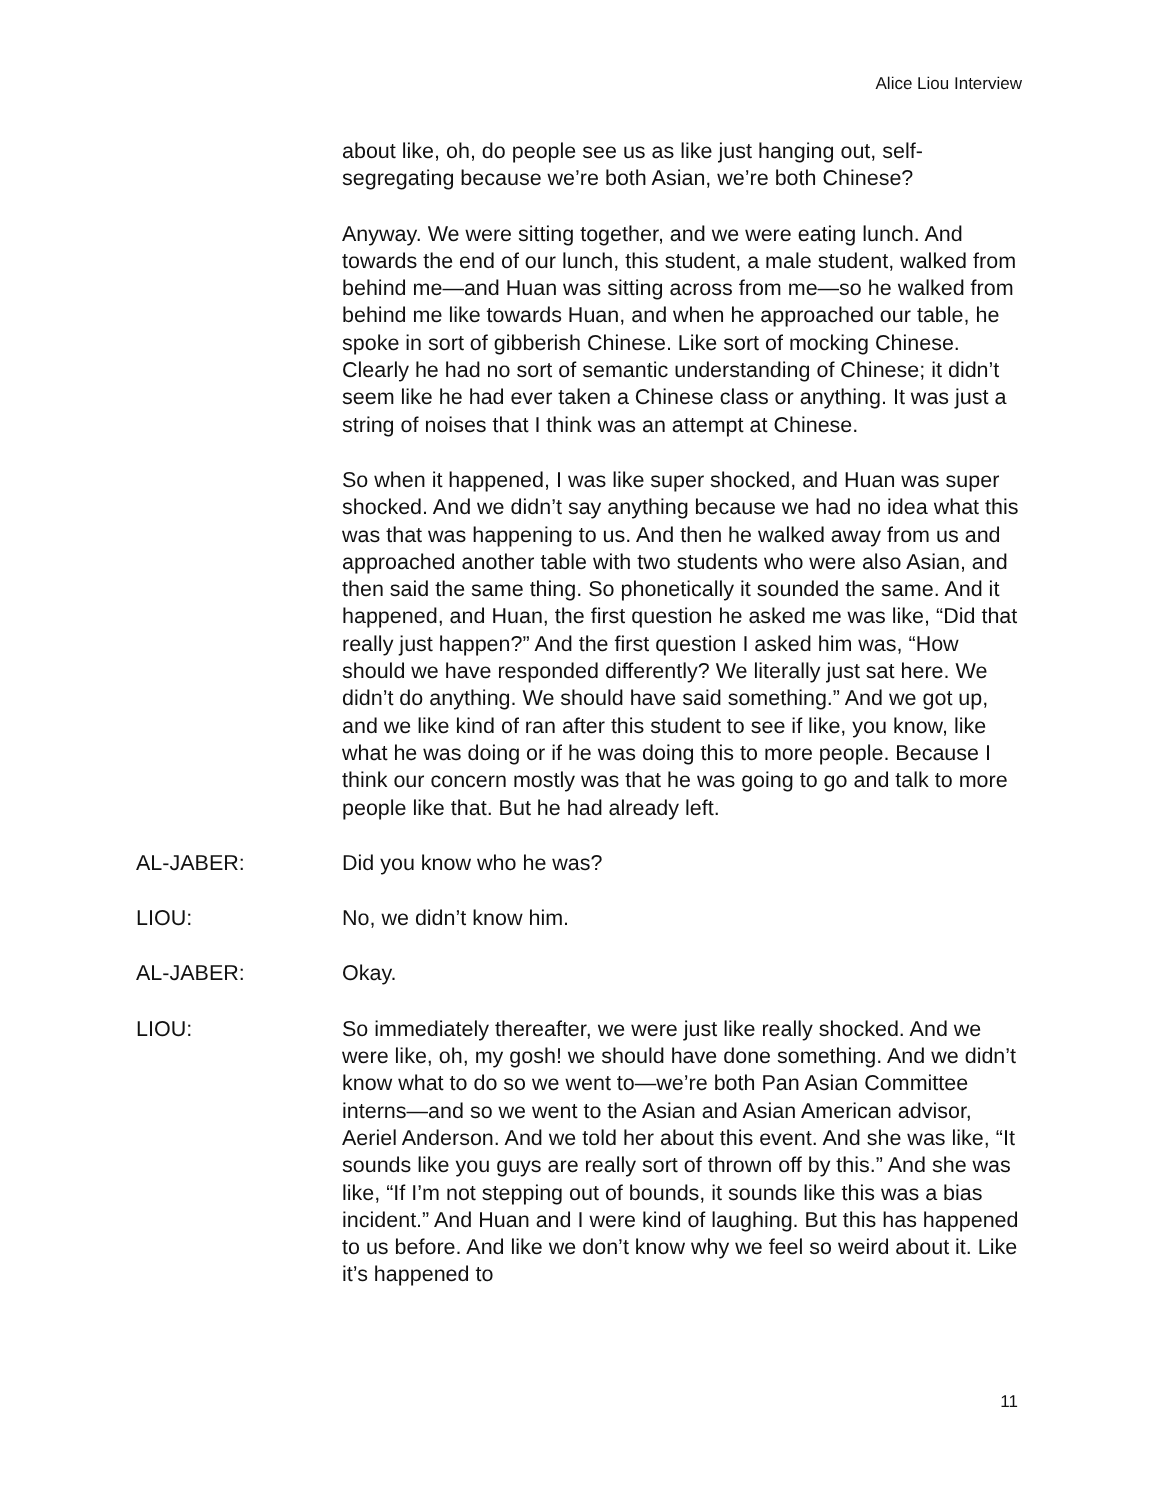Alice Liou Interview
about like, oh, do people see us as like just hanging out, self-segregating because we’re both Asian, we’re both Chinese?
Anyway. We were sitting together, and we were eating lunch. And towards the end of our lunch, this student, a male student, walked from behind me—and Huan was sitting across from me—so he walked from behind me like towards Huan, and when he approached our table, he spoke in sort of gibberish Chinese. Like sort of mocking Chinese. Clearly he had no sort of semantic understanding of Chinese; it didn’t seem like he had ever taken a Chinese class or anything. It was just a string of noises that I think was an attempt at Chinese.
So when it happened, I was like super shocked, and Huan was super shocked. And we didn’t say anything because we had no idea what this was that was happening to us. And then he walked away from us and approached another table with two students who were also Asian, and then said the same thing. So phonetically it sounded the same. And it happened, and Huan, the first question he asked me was like, “Did that really just happen?” And the first question I asked him was, “How should we have responded differently? We literally just sat here. We didn’t do anything. We should have said something.” And we got up, and we like kind of ran after this student to see if like, you know, like what he was doing or if he was doing this to more people. Because I think our concern mostly was that he was going to go and talk to more people like that. But he had already left.
AL-JABER: Did you know who he was?
LIOU: No, we didn’t know him.
AL-JABER: Okay.
LIOU: So immediately thereafter, we were just like really shocked. And we were like, oh, my gosh! we should have done something. And we didn’t know what to do so we went to—we’re both Pan Asian Committee interns—and so we went to the Asian and Asian American advisor, Aeriel Anderson. And we told her about this event. And she was like, “It sounds like you guys are really sort of thrown off by this.” And she was like, “If I’m not stepping out of bounds, it sounds like this was a bias incident.” And Huan and I were kind of laughing. But this has happened to us before. And like we don’t know why we feel so weird about it. Like it’s happened to
11